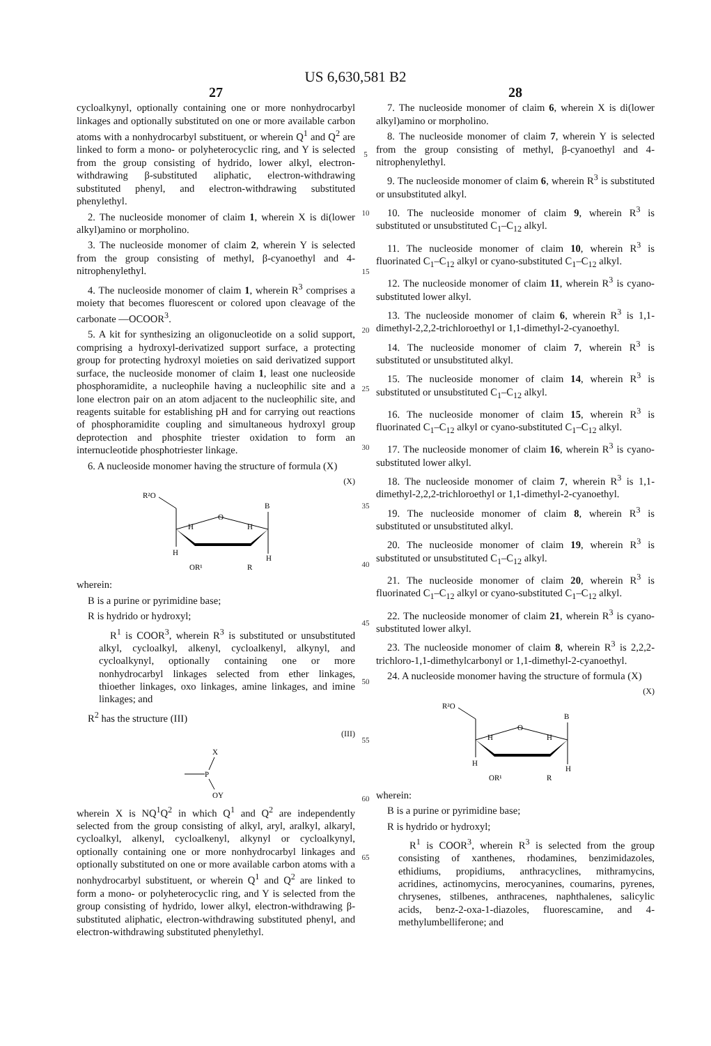US 6,630,581 B2
27
cycloalkynyl, optionally containing one or more nonhydrocarbyl linkages and optionally substituted on one or more available carbon atoms with a nonhydrocarbyl substituent, or wherein Q<sup>1</sup> and Q<sup>2</sup> are linked to form a mono- or polyheterocyclic ring, and Y is selected from the group consisting of hydrido, lower alkyl, electron-withdrawing β-substituted aliphatic, electron-withdrawing substituted phenyl, and electron-withdrawing substituted phenylethyl.
2. The nucleoside monomer of claim 1, wherein X is di(lower alkyl)amino or morpholino.
3. The nucleoside monomer of claim 2, wherein Y is selected from the group consisting of methyl, β-cyanoethyl and 4-nitrophenylethyl.
4. The nucleoside monomer of claim 1, wherein R<sup>3</sup> comprises a moiety that becomes fluorescent or colored upon cleavage of the carbonate —OCOOR<sup>3</sup>.
5. A kit for synthesizing an oligonucleotide on a solid support, comprising a hydroxyl-derivatized support surface, a protecting group for protecting hydroxyl moieties on said derivatized support surface, the nucleoside monomer of claim 1, least one nucleoside phosphoramidite, a nucleophile having a nucleophilic site and a lone electron pair on an atom adjacent to the nucleophilic site, and reagents suitable for establishing pH and for carrying out reactions of phosphoramidite coupling and simultaneous hydroxyl group deprotection and phosphite triester oxidation to form an internucleotide phosphotriester linkage.
6. A nucleoside monomer having the structure of formula (X)
(X)
R²O
O
B
H
H
H
H
OR¹
R
wherein:
B is a purine or pyrimidine base;
R is hydrido or hydroxyl;
R<sup>1</sup> is COOR<sup>3</sup>, wherein R<sup>3</sup> is substituted or unsubstituted alkyl, cycloalkyl, alkenyl, cycloalkenyl, alkynyl, and cycloalkynyl, optionally containing one or more nonhydrocarbyl linkages selected from ether linkages, thioether linkages, oxo linkages, amine linkages, and imine linkages; and
R<sup>2</sup> has the structure (III)
(III)
X
P
OY
wherein X is NQ<sup>1</sup>Q<sup>2</sup> in which Q<sup>1</sup> and Q<sup>2</sup> are independently selected from the group consisting of alkyl, aryl, aralkyl, alkaryl, cycloalkyl, alkenyl, cycloalkenyl, alkynyl or cycloalkynyl, optionally containing one or more nonhydrocarbyl linkages and optionally substituted on one or more available carbon atoms with a nonhydrocarbyl substituent, or wherein Q<sup>1</sup> and Q<sup>2</sup> are linked to form a mono- or polyheterocyclic ring, and Y is selected from the group consisting of hydrido, lower alkyl, electron-withdrawing β-substituted aliphatic, electron-withdrawing substituted phenyl, and electron-withdrawing substituted phenylethyl.
5
10
15
20
25
30
35
40
45
50
55
60
65
28
7. The nucleoside monomer of claim 6, wherein X is di(lower alkyl)amino or morpholino.
8. The nucleoside monomer of claim 7, wherein Y is selected from the group consisting of methyl, β-cyanoethyl and 4-nitrophenylethyl.
9. The nucleoside monomer of claim 6, wherein R<sup>3</sup> is substituted or unsubstituted alkyl.
10. The nucleoside monomer of claim 9, wherein R<sup>3</sup> is substituted or unsubstituted C<sub>1</sub>–C<sub>12</sub> alkyl.
11. The nucleoside monomer of claim 10, wherein R<sup>3</sup> is fluorinated C<sub>1</sub>–C<sub>12</sub> alkyl or cyano-substituted C<sub>1</sub>–C<sub>12</sub> alkyl.
12. The nucleoside monomer of claim 11, wherein R<sup>3</sup> is cyano-substituted lower alkyl.
13. The nucleoside monomer of claim 6, wherein R<sup>3</sup> is 1,1-dimethyl-2,2,2-trichloroethyl or 1,1-dimethyl-2-cyanoethyl.
14. The nucleoside monomer of claim 7, wherein R<sup>3</sup> is substituted or unsubstituted alkyl.
15. The nucleoside monomer of claim 14, wherein R<sup>3</sup> is substituted or unsubstituted C<sub>1</sub>–C<sub>12</sub> alkyl.
16. The nucleoside monomer of claim 15, wherein R<sup>3</sup> is fluorinated C<sub>1</sub>–C<sub>12</sub> alkyl or cyano-substituted C<sub>1</sub>–C<sub>12</sub> alkyl.
17. The nucleoside monomer of claim 16, wherein R<sup>3</sup> is cyano-substituted lower alkyl.
18. The nucleoside monomer of claim 7, wherein R<sup>3</sup> is 1,1-dimethyl-2,2,2-trichloroethyl or 1,1-dimethyl-2-cyanoethyl.
19. The nucleoside monomer of claim 8, wherein R<sup>3</sup> is substituted or unsubstituted alkyl.
20. The nucleoside monomer of claim 19, wherein R<sup>3</sup> is substituted or unsubstituted C<sub>1</sub>–C<sub>12</sub> alkyl.
21. The nucleoside monomer of claim 20, wherein R<sup>3</sup> is fluorinated C<sub>1</sub>–C<sub>12</sub> alkyl or cyano-substituted C<sub>1</sub>–C<sub>12</sub> alkyl.
22. The nucleoside monomer of claim 21, wherein R<sup>3</sup> is cyano-substituted lower alkyl.
23. The nucleoside monomer of claim 8, wherein R<sup>3</sup> is 2,2,2-trichloro-1,1-dimethylcarbonyl or 1,1-dimethyl-2-cyanoethyl.
24. A nucleoside monomer having the structure of formula (X)
(X)
R²O
O
B
H
H
H
H
OR¹
R
wherein:
B is a purine or pyrimidine base;
R is hydrido or hydroxyl;
R<sup>1</sup> is COOR<sup>3</sup>, wherein R<sup>3</sup> is selected from the group consisting of xanthenes, rhodamines, benzimidazoles, ethidiums, propidiums, anthracyclines, mithramycins, acridines, actinomycins, merocyanines, coumarins, pyrenes, chrysenes, stilbenes, anthracenes, naphthalenes, salicylic acids, benz-2-oxa-1-diazoles, fluorescamine, and 4-methylumbelliferone; and